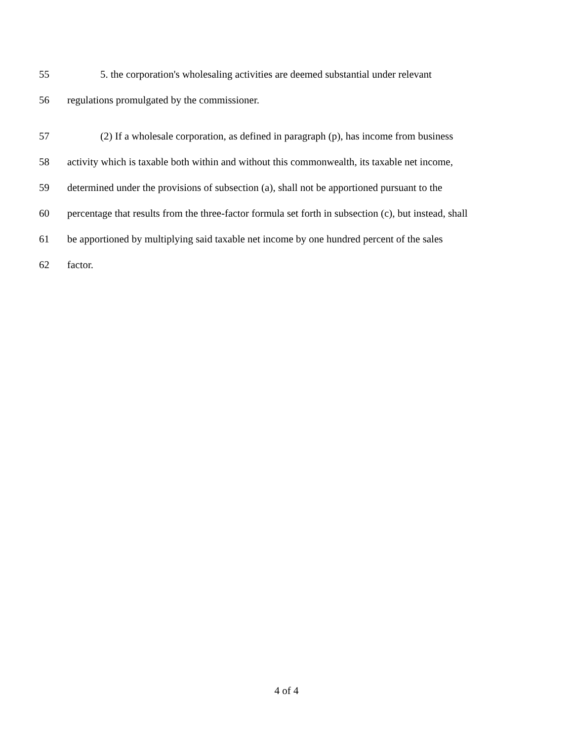55 5. the corporation's wholesaling activities are deemed substantial under relevant
56 regulations promulgated by the commissioner.
57 (2) If a wholesale corporation, as defined in paragraph (p), has income from business
58 activity which is taxable both within and without this commonwealth, its taxable net income,
59 determined under the provisions of subsection (a), shall not be apportioned pursuant to the
60 percentage that results from the three-factor formula set forth in subsection (c), but instead, shall
61 be apportioned by multiplying said taxable net income by one hundred percent of the sales
62 factor.
4 of 4